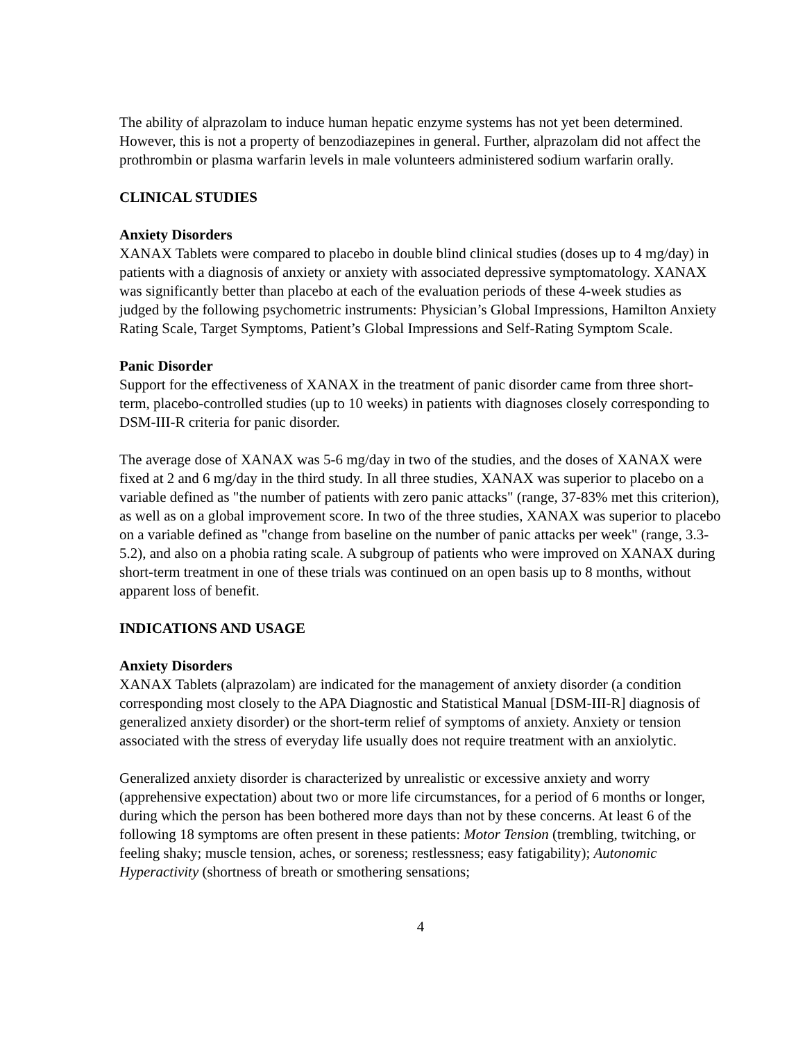The ability of alprazolam to induce human hepatic enzyme systems has not yet been determined. However, this is not a property of benzodiazepines in general. Further, alprazolam did not affect the prothrombin or plasma warfarin levels in male volunteers administered sodium warfarin orally.
CLINICAL STUDIES
Anxiety Disorders
XANAX Tablets were compared to placebo in double blind clinical studies (doses up to 4 mg/day) in patients with a diagnosis of anxiety or anxiety with associated depressive symptomatology. XANAX was significantly better than placebo at each of the evaluation periods of these 4-week studies as judged by the following psychometric instruments: Physician’s Global Impressions, Hamilton Anxiety Rating Scale, Target Symptoms, Patient’s Global Impressions and Self-Rating Symptom Scale.
Panic Disorder
Support for the effectiveness of XANAX in the treatment of panic disorder came from three short-term, placebo-controlled studies (up to 10 weeks) in patients with diagnoses closely corresponding to DSM-III-R criteria for panic disorder.
The average dose of XANAX was 5-6 mg/day in two of the studies, and the doses of XANAX were fixed at 2 and 6 mg/day in the third study. In all three studies, XANAX was superior to placebo on a variable defined as "the number of patients with zero panic attacks" (range, 37-83% met this criterion), as well as on a global improvement score. In two of the three studies, XANAX was superior to placebo on a variable defined as "change from baseline on the number of panic attacks per week" (range, 3.3-5.2), and also on a phobia rating scale. A subgroup of patients who were improved on XANAX during short-term treatment in one of these trials was continued on an open basis up to 8 months, without apparent loss of benefit.
INDICATIONS AND USAGE
Anxiety Disorders
XANAX Tablets (alprazolam) are indicated for the management of anxiety disorder (a condition corresponding most closely to the APA Diagnostic and Statistical Manual [DSM-III-R] diagnosis of generalized anxiety disorder) or the short-term relief of symptoms of anxiety. Anxiety or tension associated with the stress of everyday life usually does not require treatment with an anxiolytic.
Generalized anxiety disorder is characterized by unrealistic or excessive anxiety and worry (apprehensive expectation) about two or more life circumstances, for a period of 6 months or longer, during which the person has been bothered more days than not by these concerns. At least 6 of the following 18 symptoms are often present in these patients: Motor Tension (trembling, twitching, or feeling shaky; muscle tension, aches, or soreness; restlessness; easy fatigability); Autonomic Hyperactivity (shortness of breath or smothering sensations;
4